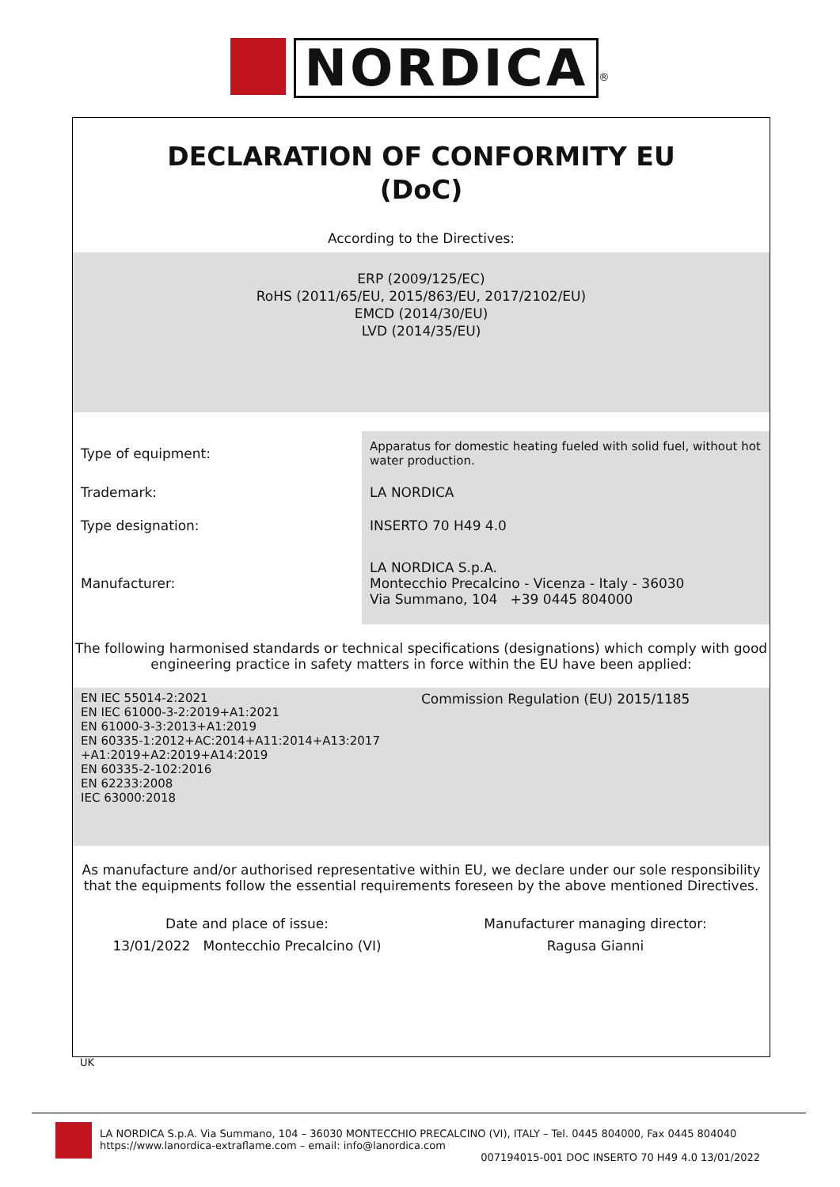NORDICA<sup>®</sup>
DECLARATION OF CONFORMITY EU
(DoC)
According to the Directives:
ERP (2009/125/EC)
RoHS (2011/65/EU, 2015/863/EU, 2017/2102/EU)
EMCD (2014/30/EU)
LVD (2014/35/EU)
| Type of equipment: | Apparatus for domestic heating fueled with solid fuel, without hot water production. |
| Trademark: | LA NORDICA |
| Type designation: | INSERTO 70 H49 4.0 |
| Manufacturer: | LA NORDICA S.p.A. Montecchio Precalcino - Vicenza - Italy - 36030 Via Summano, 104 +39 0445 804000 |
The following harmonised standards or technical specifications (designations) which comply with good engineering practice in safety matters in force within the EU have been applied:
| EN IEC 55014-2:2021 EN IEC 61000-3-2:2019+A1:2021 EN 61000-3-3:2013+A1:2019 EN 60335-1:2012+AC:2014+A11:2014+A13:2017 +A1:2019+A2:2019+A14:2019 EN 60335-2-102:2016 EN 62233:2008 IEC 63000:2018 | Commission Regulation (EU) 2015/1185 |
As manufacture and/or authorised representative within EU, we declare under our sole responsibility that the equipments follow the essential requirements foreseen by the above mentioned Directives.
| Date and place of issue: 13/01/2022 Montecchio Precalcino (VI) | Manufacturer managing director: Ragusa Gianni |
UK
LA NORDICA S.p.A. Via Summano, 104 – 36030 MONTECCHIO PRECALCINO (VI), ITALY – Tel. 0445 804000, Fax 0445 804040
https://www.lanordica-extraflame.com – email: info@lanordica.com
007194015-001 DOC INSERTO 70 H49 4.0 13/01/2022